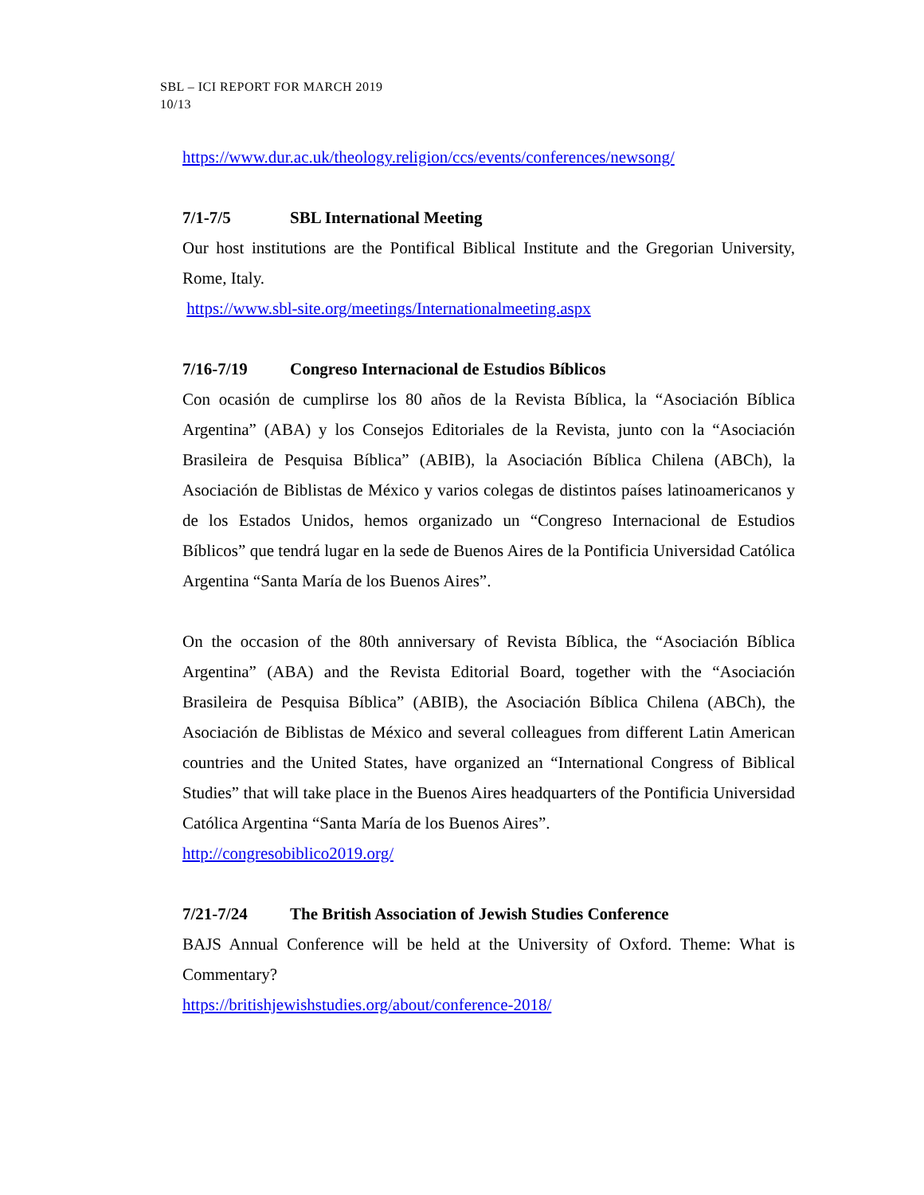SBL – ICI REPORT FOR MARCH 2019
10/13
https://www.dur.ac.uk/theology.religion/ccs/events/conferences/newsong/
7/1-7/5 SBL International Meeting
Our host institutions are the Pontifical Biblical Institute and the Gregorian University, Rome, Italy.
https://www.sbl-site.org/meetings/Internationalmeeting.aspx
7/16-7/19 Congreso Internacional de Estudios Bíblicos
Con ocasión de cumplirse los 80 años de la Revista Bíblica, la “Asociación Bíblica Argentina” (ABA) y los Consejos Editoriales de la Revista, junto con la “Asociación Brasileira de Pesquisa Bíblica” (ABIB), la Asociación Bíblica Chilena (ABCh), la Asociación de Biblistas de México y varios colegas de distintos países latinoamericanos y de los Estados Unidos, hemos organizado un “Congreso Internacional de Estudios Bíblicos” que tendrá lugar en la sede de Buenos Aires de la Pontificia Universidad Católica Argentina “Santa María de los Buenos Aires”.
On the occasion of the 80th anniversary of Revista Bíblica, the “Asociación Bíblica Argentina” (ABA) and the Revista Editorial Board, together with the “Asociación Brasileira de Pesquisa Bíblica” (ABIB), the Asociación Bíblica Chilena (ABCh), the Asociación de Biblistas de México and several colleagues from different Latin American countries and the United States, have organized an “International Congress of Biblical Studies” that will take place in the Buenos Aires headquarters of the Pontificia Universidad Católica Argentina “Santa María de los Buenos Aires”.
http://congresobiblico2019.org/
7/21-7/24 The British Association of Jewish Studies Conference
BAJS Annual Conference will be held at the University of Oxford. Theme: What is Commentary?
https://britishjewishstudies.org/about/conference-2018/